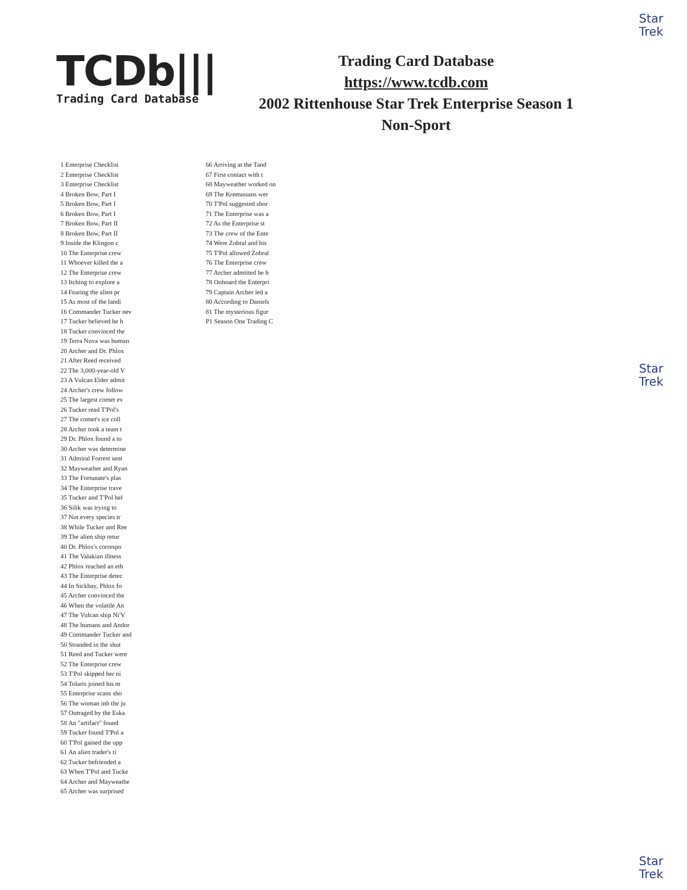Star
Trek
Star
Trek
Star
Trek
TCDb|||
Trading Card Database
Trading Card Database
https://www.tcdb.com
2002 Rittenhouse Star Trek Enterprise Season 1
Non-Sport
1 Enterprise Checklist
2 Enterprise Checklist
3 Enterprise Checklist
4 Broken Bow, Part I
5 Broken Bow, Part I
6 Broken Bow, Part I
7 Broken Bow, Part II
8 Broken Bow, Part II
9 Inside the Klingon c
10 The Enterprise crew
11 Whoever killed the a
12 The Enterprise crew
13 Itching to explore a
14 Fearing the alien pr
15 As most of the landi
16 Commander Tucker nev
17 Tucker believed he h
18 Tucker convinced the
19 Terra Nova was human
20 Archer and Dr. Phlox
21 After Reed received
22 The 3,000-year-old V
23 A Vulcan Elder admit
24 Archer's crew follow
25 The largest comet ev
26 Tucker read T'Pol's
27 The comet's ice coll
28 Archer took a team t
29 Dr. Phlox found a to
30 Archer was determine
31 Admiral Forrest sent
32 Mayweather and Ryan
33 The Fortunate's plas
34 The Enterprise trave
35 Tucker and T'Pol hel
36 Silik was trying to
37 Not every species tr
38 While Tucker and Ree
39 The alien ship retur
40 Dr. Phlox's correspo
41 The Valakian illness
42 Phlox reached an eth
43 The Enterprise detec
44 In Sickbay, Phlox fo
45 Archer convinced the
46 When the volatile An
47 The Vulcan ship Ni'V
48 The humans and Andor
49 Commander Tucker and
50 Stranded in the shut
51 Reed and Tucker were
52 The Enterprise crew
53 T'Pol skipped her ni
54 Tolaris joined his m
55 Enterprise scans sho
56 The woman inb the ju
57 Outraged by the Eska
58 An "artifact" found
59 Tucker found T'Pol a
60 T'Pol gained the upp
61 An alien trader's ti
62 Tucker befriended a
63 When T'Pol and Tucke
64 Archer and Mayweathe
65 Archer was surprised
66 Arriving at the Tand
67 First contact with t
68 Mayweather worked on
69 The Kreetassans wer
70 T'Pol suggested shor
71 The Enterprise was a
72 As the Enterprise st
73 The crew of the Ente
74 Were Zobral and his
75 T'Pol allowed Zobral
76 The Enterprise crew
77 Archer admitted he h
78 Onboard the Enterpri
79 Captain Archer led a
80 According to Daniels
81 The mysterious figur
P1 Season One Trading C